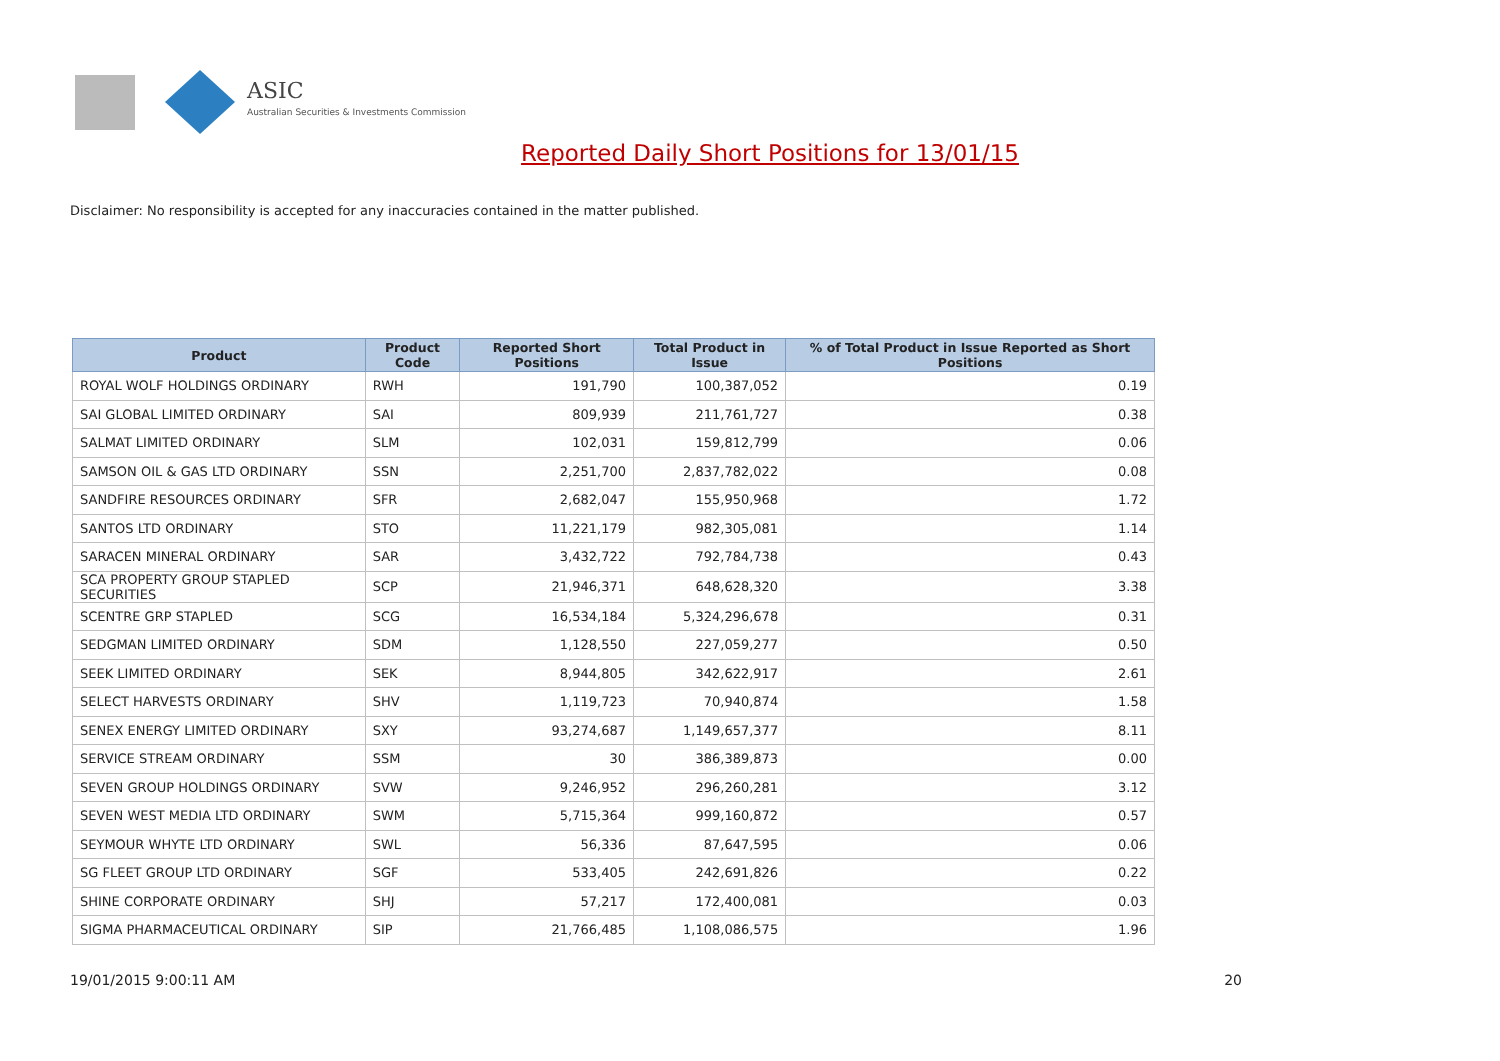ASIC
Australian Securities & Investments Commission
Reported Daily Short Positions for 13/01/15
Disclaimer: No responsibility is accepted for any inaccuracies contained in the matter published.
| Product | Product Code | Reported Short Positions | Total Product in Issue | % of Total Product in Issue Reported as Short Positions |
| --- | --- | --- | --- | --- |
| ROYAL WOLF HOLDINGS ORDINARY | RWH | 191,790 | 100,387,052 | 0.19 |
| SAI GLOBAL LIMITED ORDINARY | SAI | 809,939 | 211,761,727 | 0.38 |
| SALMAT LIMITED ORDINARY | SLM | 102,031 | 159,812,799 | 0.06 |
| SAMSON OIL & GAS LTD ORDINARY | SSN | 2,251,700 | 2,837,782,022 | 0.08 |
| SANDFIRE RESOURCES ORDINARY | SFR | 2,682,047 | 155,950,968 | 1.72 |
| SANTOS LTD ORDINARY | STO | 11,221,179 | 982,305,081 | 1.14 |
| SARACEN MINERAL ORDINARY | SAR | 3,432,722 | 792,784,738 | 0.43 |
| SCA PROPERTY GROUP STAPLED SECURITIES | SCP | 21,946,371 | 648,628,320 | 3.38 |
| SCENTRE GRP STAPLED | SCG | 16,534,184 | 5,324,296,678 | 0.31 |
| SEDGMAN LIMITED ORDINARY | SDM | 1,128,550 | 227,059,277 | 0.50 |
| SEEK LIMITED ORDINARY | SEK | 8,944,805 | 342,622,917 | 2.61 |
| SELECT HARVESTS ORDINARY | SHV | 1,119,723 | 70,940,874 | 1.58 |
| SENEX ENERGY LIMITED ORDINARY | SXY | 93,274,687 | 1,149,657,377 | 8.11 |
| SERVICE STREAM ORDINARY | SSM | 30 | 386,389,873 | 0.00 |
| SEVEN GROUP HOLDINGS ORDINARY | SVW | 9,246,952 | 296,260,281 | 3.12 |
| SEVEN WEST MEDIA LTD ORDINARY | SWM | 5,715,364 | 999,160,872 | 0.57 |
| SEYMOUR WHYTE LTD ORDINARY | SWL | 56,336 | 87,647,595 | 0.06 |
| SG FLEET GROUP LTD ORDINARY | SGF | 533,405 | 242,691,826 | 0.22 |
| SHINE CORPORATE ORDINARY | SHJ | 57,217 | 172,400,081 | 0.03 |
| SIGMA PHARMACEUTICAL ORDINARY | SIP | 21,766,485 | 1,108,086,575 | 1.96 |
19/01/2015 9:00:11 AM 20